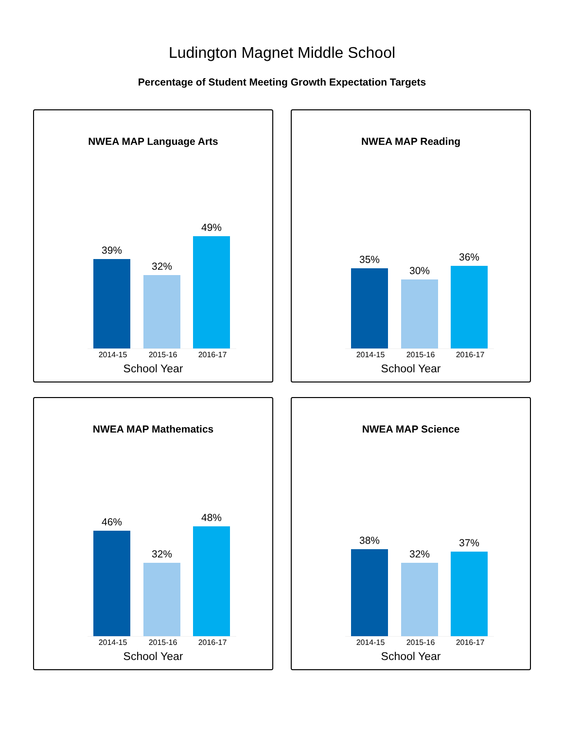Ludington Magnet Middle School
Percentage of Student Meeting Growth Expectation Targets
NWEA MAP Language Arts
39%
32%
49%
2014-15 2015-16 2016-17
School Year
NWEA MAP Reading
35%
30%
36%
2014-15 2015-16 2016-17
School Year
NWEA MAP Mathematics
46%
32%
48%
2014-15 2015-16 2016-17
School Year
NWEA MAP Science
38%
32%
37%
2014-15 2015-16 2016-17
School Year